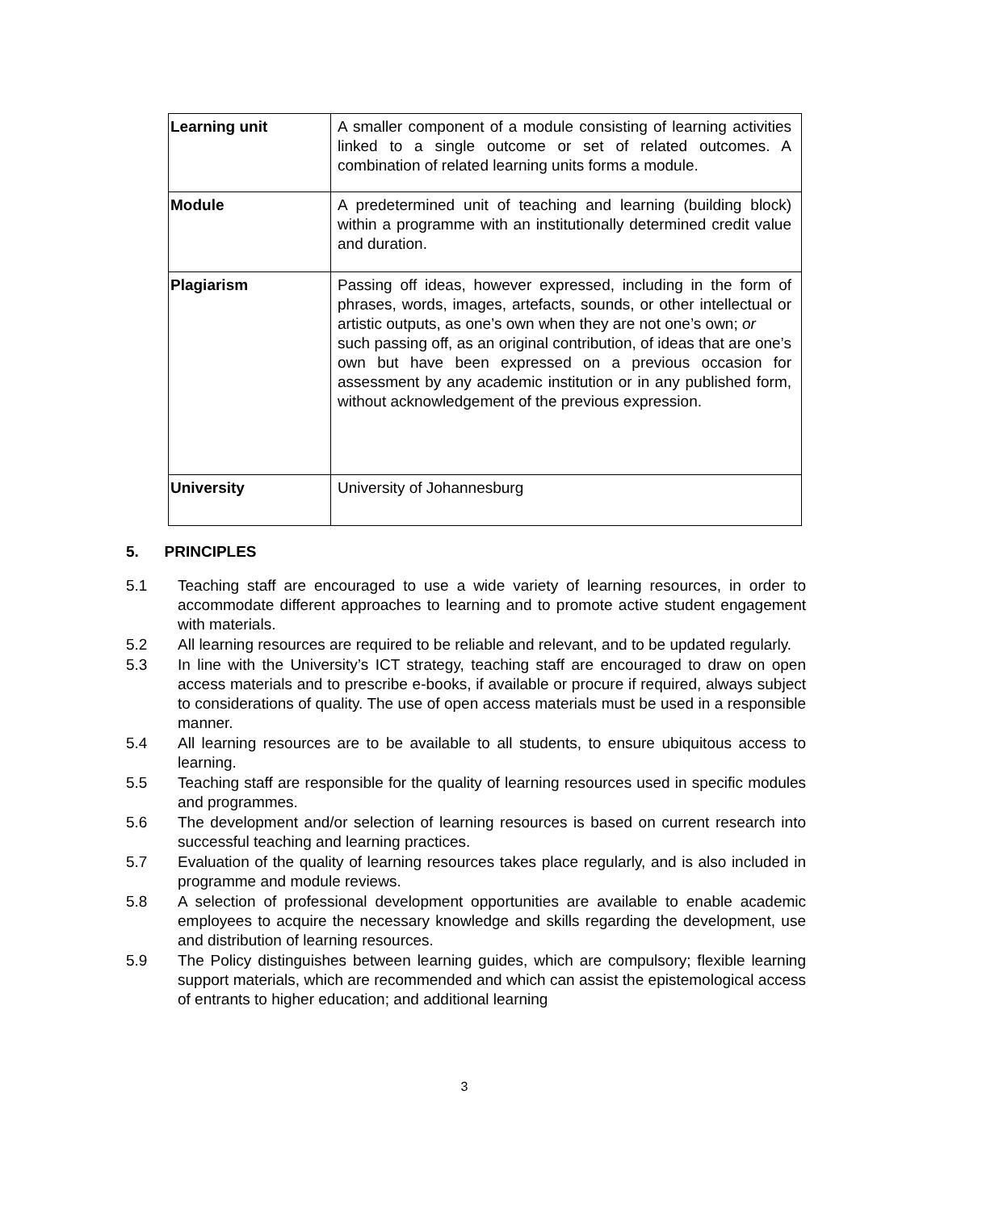| Learning unit | A smaller component of a module consisting of learning activities linked to a single outcome or set of related outcomes. A combination of related learning units forms a module. |
| Module | A predetermined unit of teaching and learning (building block) within a programme with an institutionally determined credit value and duration. |
| Plagiarism | Passing off ideas, however expressed, including in the form of phrases, words, images, artefacts, sounds, or other intellectual or artistic outputs, as one’s own when they are not one’s own; or such passing off, as an original contribution, of ideas that are one’s own but have been expressed on a previous occasion for assessment by any academic institution or in any published form, without acknowledgement of the previous expression. |
| University | University of Johannesburg |
5. PRINCIPLES
5.1 Teaching staff are encouraged to use a wide variety of learning resources, in order to accommodate different approaches to learning and to promote active student engagement with materials.
5.2 All learning resources are required to be reliable and relevant, and to be updated regularly.
5.3 In line with the University’s ICT strategy, teaching staff are encouraged to draw on open access materials and to prescribe e-books, if available or procure if required, always subject to considerations of quality. The use of open access materials must be used in a responsible manner.
5.4 All learning resources are to be available to all students, to ensure ubiquitous access to learning.
5.5 Teaching staff are responsible for the quality of learning resources used in specific modules and programmes.
5.6 The development and/or selection of learning resources is based on current research into successful teaching and learning practices.
5.7 Evaluation of the quality of learning resources takes place regularly, and is also included in programme and module reviews.
5.8 A selection of professional development opportunities are available to enable academic employees to acquire the necessary knowledge and skills regarding the development, use and distribution of learning resources.
5.9 The Policy distinguishes between learning guides, which are compulsory; flexible learning support materials, which are recommended and which can assist the epistemological access of entrants to higher education; and additional learning
3